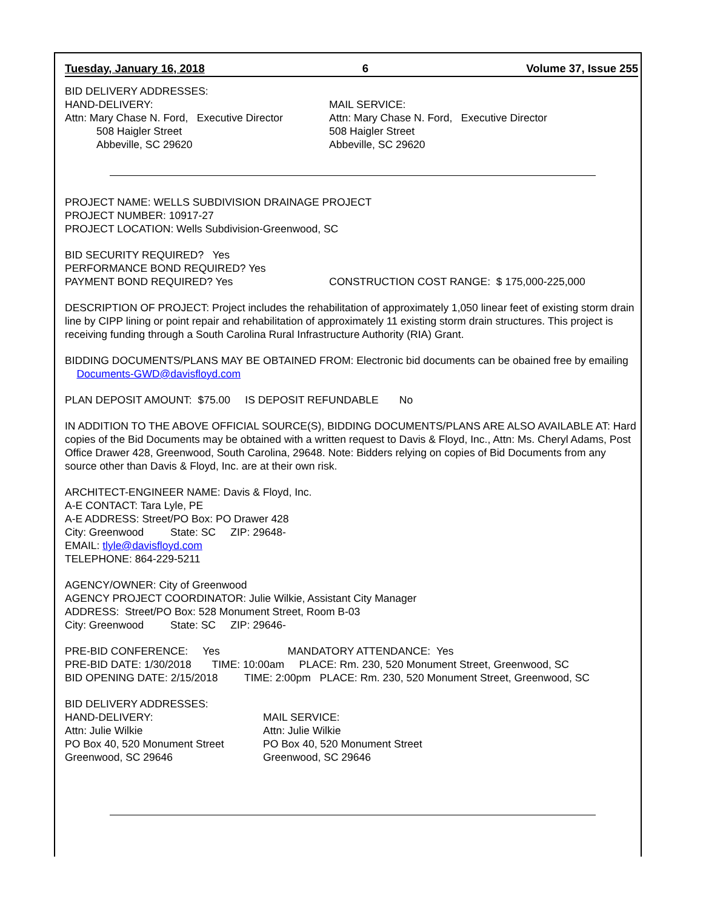Tuesday, January 16, 2018 6 Volume 37, Issue 255
BID DELIVERY ADDRESSES:
HAND-DELIVERY:
Attn: Mary Chase N. Ford, Executive Director
508 Haigler Street
Abbeville, SC 29620
MAIL SERVICE:
Attn: Mary Chase N. Ford, Executive Director
508 Haigler Street
Abbeville, SC 29620
PROJECT NAME: WELLS SUBDIVISION DRAINAGE PROJECT
PROJECT NUMBER: 10917-27
PROJECT LOCATION: Wells Subdivision-Greenwood, SC
BID SECURITY REQUIRED? Yes
PERFORMANCE BOND REQUIRED? Yes
PAYMENT BOND REQUIRED? Yes CONSTRUCTION COST RANGE: $ 175,000-225,000
DESCRIPTION OF PROJECT: Project includes the rehabilitation of approximately 1,050 linear feet of existing storm drain line by CIPP lining or point repair and rehabilitation of approximately 11 existing storm drain structures. This project is receiving funding through a South Carolina Rural Infrastructure Authority (RIA) Grant.
BIDDING DOCUMENTS/PLANS MAY BE OBTAINED FROM: Electronic bid documents can be obained free by emailing Documents-GWD@davisfloyd.com
PLAN DEPOSIT AMOUNT: $75.00 IS DEPOSIT REFUNDABLE No
IN ADDITION TO THE ABOVE OFFICIAL SOURCE(S), BIDDING DOCUMENTS/PLANS ARE ALSO AVAILABLE AT: Hard copies of the Bid Documents may be obtained with a written request to Davis & Floyd, Inc., Attn: Ms. Cheryl Adams, Post Office Drawer 428, Greenwood, South Carolina, 29648. Note: Bidders relying on copies of Bid Documents from any source other than Davis & Floyd, Inc. are at their own risk.
ARCHITECT-ENGINEER NAME: Davis & Floyd, Inc.
A-E CONTACT: Tara Lyle, PE
A-E ADDRESS: Street/PO Box: PO Drawer 428
City: Greenwood State: SC ZIP: 29648-
EMAIL: tlyle@davisfloyd.com
TELEPHONE: 864-229-5211
AGENCY/OWNER: City of Greenwood
AGENCY PROJECT COORDINATOR: Julie Wilkie, Assistant City Manager
ADDRESS: Street/PO Box: 528 Monument Street, Room B-03
City: Greenwood State: SC ZIP: 29646-
PRE-BID CONFERENCE: Yes MANDATORY ATTENDANCE: Yes
PRE-BID DATE: 1/30/2018 TIME: 10:00am PLACE: Rm. 230, 520 Monument Street, Greenwood, SC
BID OPENING DATE: 2/15/2018 TIME: 2:00pm PLACE: Rm. 230, 520 Monument Street, Greenwood, SC
BID DELIVERY ADDRESSES:
HAND-DELIVERY:
Attn: Julie Wilkie
PO Box 40, 520 Monument Street
Greenwood, SC 29646
MAIL SERVICE:
Attn: Julie Wilkie
PO Box 40, 520 Monument Street
Greenwood, SC 29646